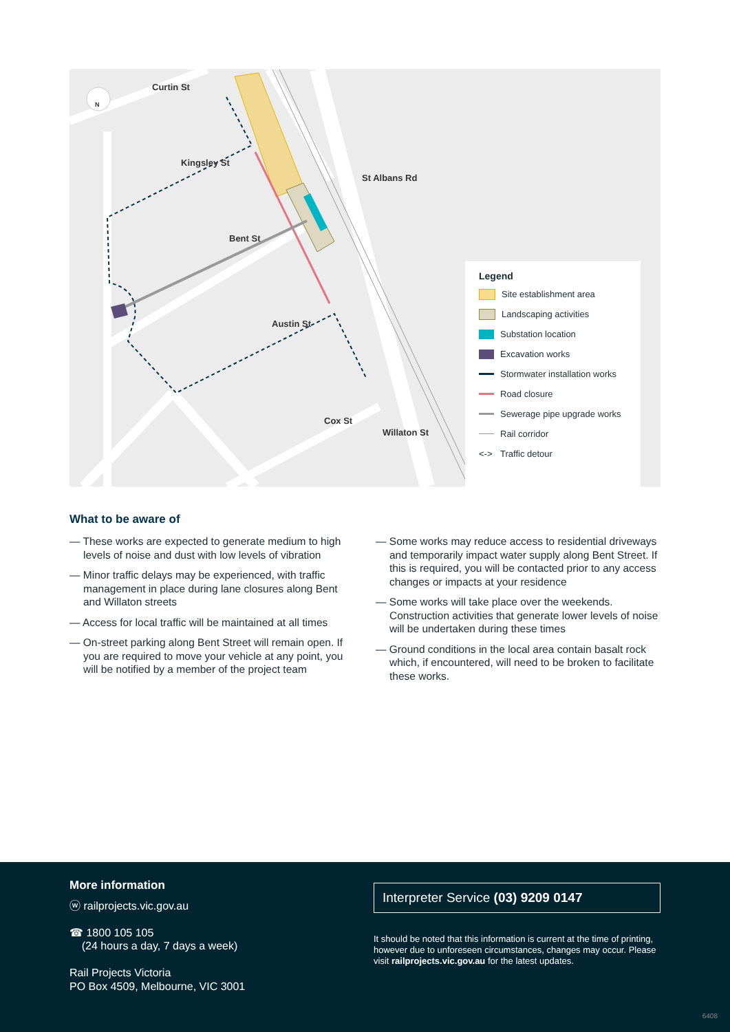Curtin St
Kingsley St
Bent St
Austin St
Cox St
St Albans Rd
Willaton St
N
Legend
Site establishment area
Landscaping activities
Substation location
Excavation works
Stormwater installation works
Road closure
Sewerage pipe upgrade works
Rail corridor
<-> Traffic detour
What to be aware of
— These works are expected to generate medium to high levels of noise and dust with low levels of vibration
— Minor traffic delays may be experienced, with traffic management in place during lane closures along Bent and Willaton streets
— Access for local traffic will be maintained at all times
— On-street parking along Bent Street will remain open. If you are required to move your vehicle at any point, you will be notified by a member of the project team
— Some works may reduce access to residential driveways and temporarily impact water supply along Bent Street. If this is required, you will be contacted prior to any access changes or impacts at your residence
— Some works will take place over the weekends. Construction activities that generate lower levels of noise will be undertaken during these times
— Ground conditions in the local area contain basalt rock which, if encountered, will need to be broken to facilitate these works.
More information
ⓦ railprojects.vic.gov.au
☎ 1800 105 105
(24 hours a day, 7 days a week)
Rail Projects Victoria
PO Box 4509, Melbourne, VIC 3001
Interpreter Service (03) 9209 0147
It should be noted that this information is current at the time of printing, however due to unforeseen circumstances, changes may occur. Please visit railprojects.vic.gov.au for the latest updates.
6408